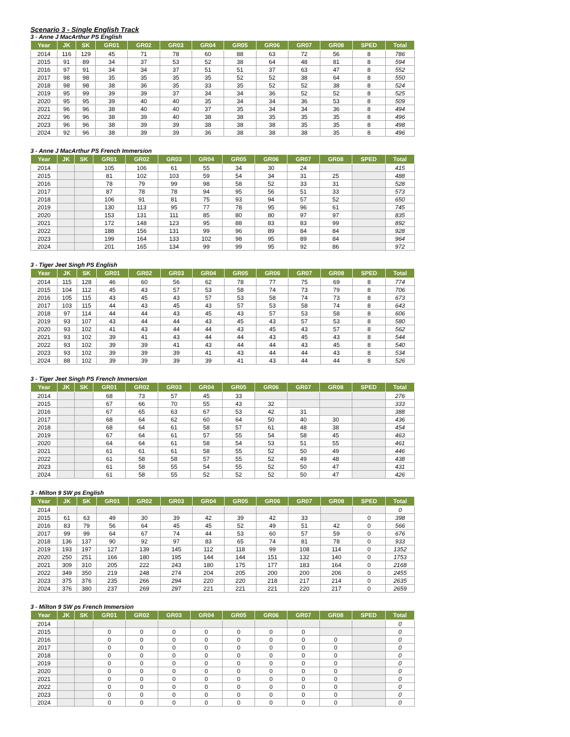Scenario 3 - Single English Track
3 - Anne J MacArthur PS English
| Year | JK | SK | GR01 | GR02 | GR03 | GR04 | GR05 | GR06 | GR07 | GR08 | SPED | Total |
| --- | --- | --- | --- | --- | --- | --- | --- | --- | --- | --- | --- | --- |
| 2014 | 116 | 129 | 45 | 71 | 78 | 60 | 88 | 63 | 72 | 56 | 8 | 786 |
| 2015 | 91 | 89 | 34 | 37 | 53 | 52 | 38 | 64 | 48 | 81 | 8 | 594 |
| 2016 | 97 | 91 | 34 | 34 | 37 | 51 | 51 | 37 | 63 | 47 | 8 | 552 |
| 2017 | 98 | 98 | 35 | 35 | 35 | 35 | 52 | 52 | 38 | 64 | 8 | 550 |
| 2018 | 98 | 98 | 38 | 36 | 35 | 33 | 35 | 52 | 52 | 38 | 8 | 524 |
| 2019 | 95 | 99 | 39 | 39 | 37 | 34 | 34 | 36 | 52 | 52 | 8 | 525 |
| 2020 | 95 | 95 | 39 | 40 | 40 | 35 | 34 | 34 | 36 | 53 | 8 | 509 |
| 2021 | 96 | 96 | 38 | 40 | 40 | 37 | 35 | 34 | 34 | 36 | 8 | 494 |
| 2022 | 96 | 96 | 38 | 39 | 40 | 38 | 38 | 35 | 35 | 35 | 8 | 496 |
| 2023 | 96 | 96 | 38 | 39 | 39 | 38 | 38 | 38 | 35 | 35 | 8 | 498 |
| 2024 | 92 | 96 | 38 | 39 | 39 | 36 | 38 | 38 | 38 | 35 | 8 | 496 |
3 - Anne J MacArthur PS French Immersion
| Year | JK | SK | GR01 | GR02 | GR03 | GR04 | GR05 | GR06 | GR07 | GR08 | SPED | Total |
| --- | --- | --- | --- | --- | --- | --- | --- | --- | --- | --- | --- | --- |
| 2014 | | | 105 | 106 | 61 | 55 | 34 | 30 | 24 | | | 415 |
| 2015 | | | 81 | 102 | 103 | 59 | 54 | 34 | 31 | 25 | | 488 |
| 2016 | | | 78 | 79 | 99 | 98 | 58 | 52 | 33 | 31 | | 528 |
| 2017 | | | 87 | 78 | 78 | 94 | 95 | 56 | 51 | 33 | | 573 |
| 2018 | | | 106 | 91 | 81 | 75 | 93 | 94 | 57 | 52 | | 650 |
| 2019 | | | 130 | 113 | 95 | 77 | 78 | 95 | 96 | 61 | | 745 |
| 2020 | | | 153 | 131 | 111 | 85 | 80 | 80 | 97 | 97 | | 835 |
| 2021 | | | 172 | 148 | 123 | 95 | 88 | 83 | 83 | 99 | | 892 |
| 2022 | | | 188 | 156 | 131 | 99 | 96 | 89 | 84 | 84 | | 928 |
| 2023 | | | 199 | 164 | 133 | 102 | 98 | 95 | 89 | 84 | | 964 |
| 2024 | | | 201 | 165 | 134 | 99 | 99 | 95 | 92 | 86 | | 972 |
3 - Tiger Jeet Singh PS English
| Year | JK | SK | GR01 | GR02 | GR03 | GR04 | GR05 | GR06 | GR07 | GR08 | SPED | Total |
| --- | --- | --- | --- | --- | --- | --- | --- | --- | --- | --- | --- | --- |
| 2014 | 115 | 128 | 46 | 60 | 56 | 62 | 78 | 77 | 75 | 69 | 8 | 774 |
| 2015 | 104 | 112 | 45 | 43 | 57 | 53 | 58 | 74 | 73 | 79 | 8 | 706 |
| 2016 | 105 | 115 | 43 | 45 | 43 | 57 | 53 | 58 | 74 | 73 | 8 | 673 |
| 2017 | 103 | 115 | 44 | 43 | 45 | 43 | 57 | 53 | 58 | 74 | 8 | 643 |
| 2018 | 97 | 114 | 44 | 44 | 43 | 45 | 43 | 57 | 53 | 58 | 8 | 606 |
| 2019 | 93 | 107 | 43 | 44 | 44 | 43 | 45 | 43 | 57 | 53 | 8 | 580 |
| 2020 | 93 | 102 | 41 | 43 | 44 | 44 | 43 | 45 | 43 | 57 | 8 | 562 |
| 2021 | 93 | 102 | 39 | 41 | 43 | 44 | 44 | 43 | 45 | 43 | 8 | 544 |
| 2022 | 93 | 102 | 39 | 39 | 41 | 43 | 44 | 44 | 43 | 45 | 8 | 540 |
| 2023 | 93 | 102 | 39 | 39 | 39 | 41 | 43 | 44 | 44 | 43 | 8 | 534 |
| 2024 | 88 | 102 | 39 | 39 | 39 | 39 | 41 | 43 | 44 | 44 | 8 | 526 |
3 - Tiger Jeet Singh PS French Immersion
| Year | JK | SK | GR01 | GR02 | GR03 | GR04 | GR05 | GR06 | GR07 | GR08 | SPED | Total |
| --- | --- | --- | --- | --- | --- | --- | --- | --- | --- | --- | --- | --- |
| 2014 | | | 68 | 73 | 57 | 45 | 33 | | | | | 276 |
| 2015 | | | 67 | 66 | 70 | 55 | 43 | 32 | | | | 333 |
| 2016 | | | 67 | 65 | 63 | 67 | 53 | 42 | 31 | | | 388 |
| 2017 | | | 68 | 64 | 62 | 60 | 64 | 50 | 40 | 30 | | 436 |
| 2018 | | | 68 | 64 | 61 | 58 | 57 | 61 | 48 | 38 | | 454 |
| 2019 | | | 67 | 64 | 61 | 57 | 55 | 54 | 58 | 45 | | 463 |
| 2020 | | | 64 | 64 | 61 | 58 | 54 | 53 | 51 | 55 | | 461 |
| 2021 | | | 61 | 61 | 61 | 58 | 55 | 52 | 50 | 49 | | 446 |
| 2022 | | | 61 | 58 | 58 | 57 | 55 | 52 | 49 | 48 | | 438 |
| 2023 | | | 61 | 58 | 55 | 54 | 55 | 52 | 50 | 47 | | 431 |
| 2024 | | | 61 | 58 | 55 | 52 | 52 | 52 | 50 | 47 | | 426 |
3 - Milton 9 SW ps English
| Year | JK | SK | GR01 | GR02 | GR03 | GR04 | GR05 | GR06 | GR07 | GR08 | SPED | Total |
| --- | --- | --- | --- | --- | --- | --- | --- | --- | --- | --- | --- | --- |
| 2014 | | | | | | | | | | | | 0 |
| 2015 | 61 | 63 | 49 | 30 | 39 | 42 | 39 | 42 | 33 | | 0 | 398 |
| 2016 | 83 | 79 | 56 | 64 | 45 | 45 | 52 | 49 | 51 | 42 | 0 | 566 |
| 2017 | 99 | 99 | 64 | 67 | 74 | 44 | 53 | 60 | 57 | 59 | 0 | 676 |
| 2018 | 136 | 137 | 90 | 92 | 97 | 83 | 65 | 74 | 81 | 78 | 0 | 933 |
| 2019 | 193 | 197 | 127 | 139 | 145 | 112 | 118 | 99 | 108 | 114 | 0 | 1352 |
| 2020 | 250 | 251 | 166 | 180 | 195 | 144 | 144 | 151 | 132 | 140 | 0 | 1753 |
| 2021 | 309 | 310 | 205 | 222 | 243 | 180 | 175 | 177 | 183 | 164 | 0 | 2168 |
| 2022 | 349 | 350 | 219 | 248 | 274 | 204 | 205 | 200 | 200 | 206 | 0 | 2455 |
| 2023 | 375 | 376 | 235 | 266 | 294 | 220 | 220 | 218 | 217 | 214 | 0 | 2635 |
| 2024 | 376 | 380 | 237 | 269 | 297 | 221 | 221 | 221 | 220 | 217 | 0 | 2659 |
3 - Milton 9 SW ps French Immersion
| Year | JK | SK | GR01 | GR02 | GR03 | GR04 | GR05 | GR06 | GR07 | GR08 | SPED | Total |
| --- | --- | --- | --- | --- | --- | --- | --- | --- | --- | --- | --- | --- |
| 2014 | | | | | | | | | | | | 0 |
| 2015 | | | 0 | 0 | 0 | 0 | 0 | 0 | 0 | | | 0 |
| 2016 | | | 0 | 0 | 0 | 0 | 0 | 0 | 0 | 0 | | 0 |
| 2017 | | | 0 | 0 | 0 | 0 | 0 | 0 | 0 | 0 | | 0 |
| 2018 | | | 0 | 0 | 0 | 0 | 0 | 0 | 0 | 0 | | 0 |
| 2019 | | | 0 | 0 | 0 | 0 | 0 | 0 | 0 | 0 | | 0 |
| 2020 | | | 0 | 0 | 0 | 0 | 0 | 0 | 0 | 0 | | 0 |
| 2021 | | | 0 | 0 | 0 | 0 | 0 | 0 | 0 | 0 | | 0 |
| 2022 | | | 0 | 0 | 0 | 0 | 0 | 0 | 0 | 0 | | 0 |
| 2023 | | | 0 | 0 | 0 | 0 | 0 | 0 | 0 | 0 | | 0 |
| 2024 | | | 0 | 0 | 0 | 0 | 0 | 0 | 0 | 0 | | 0 |